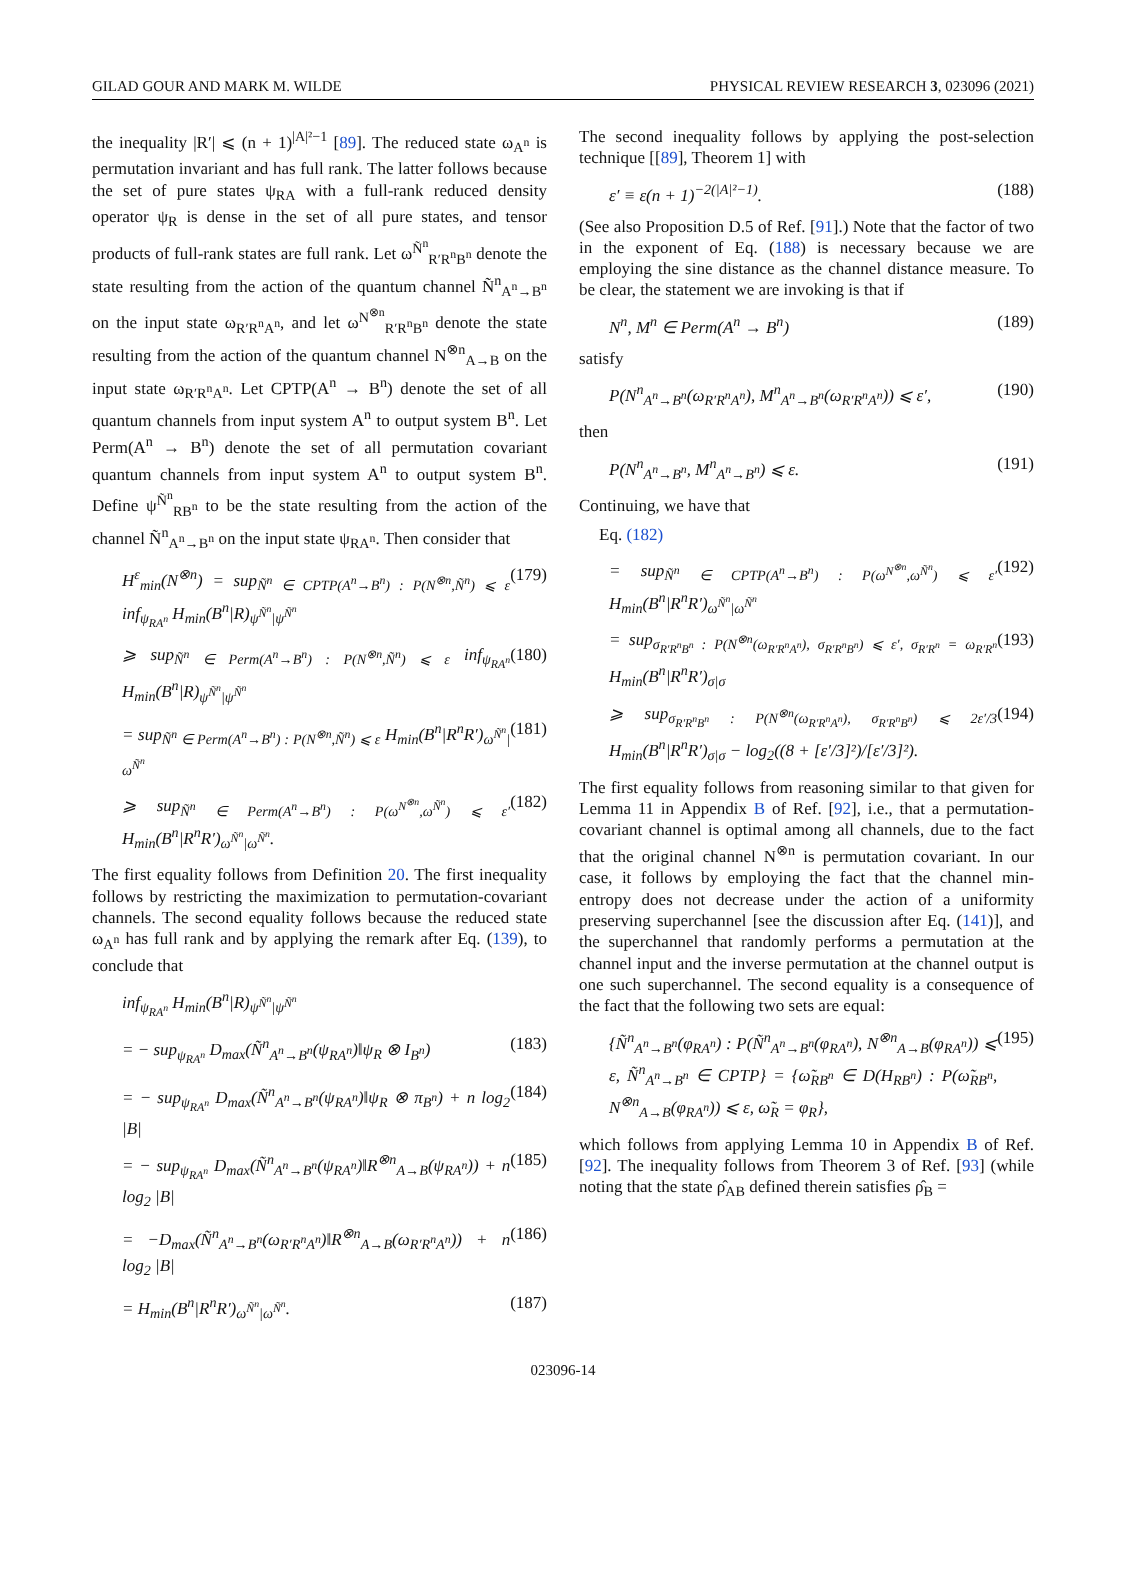GILAD GOUR AND MARK M. WILDE PHYSICAL REVIEW RESEARCH 3, 023096 (2021)
the inequality |R′| ⩽ (n + 1)<sup>|A|²−1</sup> [89]. The reduced state ω<sub>A<sup>n</sup></sub> is permutation invariant and has full rank. The latter follows because the set of pure states ψ<sub>RA</sub> with a full-rank reduced density operator ψ<sub>R</sub> is dense in the set of all pure states, and tensor products of full-rank states are full rank. Let ω<sup>Ñ<sup>n</sup></sup><sub>R′R<sup>n</sup>B<sup>n</sup></sub> denote the state resulting from the action of the quantum channel Ñ<sup>n</sup><sub>A<sup>n</sup>→B<sup>n</sup></sub> on the input state ω<sub>R′R<sup>n</sup>A<sup>n</sup></sub>, and let ω<sup>N<sup>⊗n</sup></sup><sub>R′R<sup>n</sup>B<sup>n</sup></sub> denote the state resulting from the action of the quantum channel N<sup>⊗n</sup><sub>A→B</sub> on the input state ω<sub>R′R<sup>n</sup>A<sup>n</sup></sub>. Let CPTP(A<sup>n</sup> → B<sup>n</sup>) denote the set of all quantum channels from input system A<sup>n</sup> to output system B<sup>n</sup>. Let Perm(A<sup>n</sup> → B<sup>n</sup>) denote the set of all permutation covariant quantum channels from input system A<sup>n</sup> to output system B<sup>n</sup>. Define ψ<sup>Ñ<sup>n</sup></sup><sub>RB<sup>n</sup></sub> to be the state resulting from the action of the channel Ñ<sup>n</sup><sub>A<sup>n</sup>→B<sup>n</sup></sub> on the input state ψ<sub>RA<sup>n</sup></sub>. Then consider that
H<sup>ε</sup><sub>min</sub>(N<sup>⊗n</sup>) = sup<sub>Ñ<sup>n</sup> ∈ CPTP(A<sup>n</sup>→B<sup>n</sup>) : P(N<sup>⊗n</sup>,Ñ<sup>n</sup>) ⩽ ε</sub> inf<sub>ψ<sub>RA<sup>n</sup></sub></sub> H<sub>min</sub>(B<sup>n</sup>|R)<sub>ψ<sup>Ñ<sup>n</sup></sup>|ψ<sup>Ñ<sup>n</sup></sup></sub> (179)
⩾ sup<sub>Ñ<sup>n</sup> ∈ Perm(A<sup>n</sup>→B<sup>n</sup>) : P(N<sup>⊗n</sup>,Ñ<sup>n</sup>) ⩽ ε</sub> inf<sub>ψ<sub>RA<sup>n</sup></sub></sub> H<sub>min</sub>(B<sup>n</sup>|R)<sub>ψ<sup>Ñ<sup>n</sup></sup>|ψ<sup>Ñ<sup>n</sup></sup></sub> (180)
= sup<sub>Ñ<sup>n</sup> ∈ Perm(A<sup>n</sup>→B<sup>n</sup>) : P(N<sup>⊗n</sup>,Ñ<sup>n</sup>) ⩽ ε</sub> H<sub>min</sub>(B<sup>n</sup>|R<sup>n</sup>R′)<sub>ω<sup>Ñ<sup>n</sup></sup>|ω<sup>Ñ<sup>n</sup></sup></sub> (181)
⩾ sup<sub>Ñ<sup>n</sup> ∈ Perm(A<sup>n</sup>→B<sup>n</sup>) : P(ω<sup>N<sup>⊗n</sup></sup>,ω<sup>Ñ<sup>n</sup></sup>) ⩽ ε′</sub> H<sub>min</sub>(B<sup>n</sup>|R<sup>n</sup>R′)<sub>ω<sup>Ñ<sup>n</sup></sup>|ω<sup>Ñ<sup>n</sup></sup></sub>. (182)
The first equality follows from Definition 20. The first inequality follows by restricting the maximization to permutation-covariant channels. The second equality follows because the reduced state ω<sub>A<sup>n</sup></sub> has full rank and by applying the remark after Eq. (139), to conclude that
inf<sub>ψ<sub>RA<sup>n</sup></sub></sub> H<sub>min</sub>(B<sup>n</sup>|R)<sub>ψ<sup>Ñ<sup>n</sup></sup>|ψ<sup>Ñ<sup>n</sup></sup></sub>
= − sup<sub>ψ<sub>RA<sup>n</sup></sub></sub> D<sub>max</sub>(Ñ<sup>n</sup><sub>A<sup>n</sup>→B<sup>n</sup></sub>(ψ<sub>RA<sup>n</sup></sub>)‖ψ<sub>R</sub> ⊗ I<sub>B<sup>n</sup></sub>) (183)
= − sup<sub>ψ<sub>RA<sup>n</sup></sub></sub> D<sub>max</sub>(Ñ<sup>n</sup><sub>A<sup>n</sup>→B<sup>n</sup></sub>(ψ<sub>RA<sup>n</sup></sub>)‖ψ<sub>R</sub> ⊗ π<sub>B<sup>n</sup></sub>) + n log<sub>2</sub> |B| (184)
= − sup<sub>ψ<sub>RA<sup>n</sup></sub></sub> D<sub>max</sub>(Ñ<sup>n</sup><sub>A<sup>n</sup>→B<sup>n</sup></sub>(ψ<sub>RA<sup>n</sup></sub>)‖R<sup>⊗n</sup><sub>A→B</sub>(ψ<sub>RA<sup>n</sup></sub>)) + n log<sub>2</sub> |B| (185)
= −D<sub>max</sub>(Ñ<sup>n</sup><sub>A<sup>n</sup>→B<sup>n</sup></sub>(ω<sub>R′R<sup>n</sup>A<sup>n</sup></sub>)‖R<sup>⊗n</sup><sub>A→B</sub>(ω<sub>R′R<sup>n</sup>A<sup>n</sup></sub>)) + n log<sub>2</sub> |B| (186)
= H<sub>min</sub>(B<sup>n</sup>|R<sup>n</sup>R′)<sub>ω<sup>Ñ<sup>n</sup></sup>|ω<sup>Ñ<sup>n</sup></sup></sub>. (187)
The second inequality follows by applying the post-selection technique [[89], Theorem 1] with
ε′ ≡ ε(n + 1)<sup>−2(|A|²−1)</sup>. (188)
(See also Proposition D.5 of Ref. [91].) Note that the factor of two in the exponent of Eq. (188) is necessary because we are employing the sine distance as the channel distance measure. To be clear, the statement we are invoking is that if
N<sup>n</sup>, M<sup>n</sup> ∈ Perm(A<sup>n</sup> → B<sup>n</sup>) (189)
satisfy
P(N<sup>n</sup><sub>A<sup>n</sup>→B<sup>n</sup></sub>(ω<sub>R′R<sup>n</sup>A<sup>n</sup></sub>), M<sup>n</sup><sub>A<sup>n</sup>→B<sup>n</sup></sub>(ω<sub>R′R<sup>n</sup>A<sup>n</sup></sub>)) ⩽ ε′, (190)
then
P(N<sup>n</sup><sub>A<sup>n</sup>→B<sup>n</sup></sub>, M<sup>n</sup><sub>A<sup>n</sup>→B<sup>n</sup></sub>) ⩽ ε. (191)
Continuing, we have that
Eq. (182)
= sup<sub>Ñ<sup>n</sup> ∈ CPTP(A<sup>n</sup>→B<sup>n</sup>) : P(ω<sup>N<sup>⊗n</sup></sup>,ω<sup>Ñ<sup>n</sup></sup>) ⩽ ε′</sub> H<sub>min</sub>(B<sup>n</sup>|R<sup>n</sup>R′)<sub>ω<sup>Ñ<sup>n</sup></sup>|ω<sup>Ñ<sup>n</sup></sup></sub> (192)
= sup<sub>σ<sub>R′R<sup>n</sup>B<sup>n</sup></sub> : P(N<sup>⊗n</sup>(ω<sub>R′R<sup>n</sup>A<sup>n</sup></sub>), σ<sub>R′R<sup>n</sup>B<sup>n</sup></sub>) ⩽ ε′, σ<sub>R′R<sup>n</sup></sub> = ω<sub>R′R<sup>n</sup></sub></sub> H<sub>min</sub>(B<sup>n</sup>|R<sup>n</sup>R′)<sub>σ|σ</sub> (193)
⩾ sup<sub>σ<sub>R′R<sup>n</sup>B<sup>n</sup></sub> : P(N<sup>⊗n</sup>(ω<sub>R′R<sup>n</sup>A<sup>n</sup></sub>), σ<sub>R′R<sup>n</sup>B<sup>n</sup></sub>) ⩽ 2ε′/3</sub> H<sub>min</sub>(B<sup>n</sup>|R<sup>n</sup>R′)<sub>σ|σ</sub> − log<sub>2</sub>((8 + [ε′/3]²)/[ε′/3]²). (194)
The first equality follows from reasoning similar to that given for Lemma 11 in Appendix B of Ref. [92], i.e., that a permutation-covariant channel is optimal among all channels, due to the fact that the original channel N<sup>⊗n</sup> is permutation covariant. In our case, it follows by employing the fact that the channel min-entropy does not decrease under the action of a uniformity preserving superchannel [see the discussion after Eq. (141)], and the superchannel that randomly performs a permutation at the channel input and the inverse permutation at the channel output is one such superchannel. The second equality is a consequence of the fact that the following two sets are equal:
{Ñ<sup>n</sup><sub>A<sup>n</sup>→B<sup>n</sup></sub>(φ<sub>RA<sup>n</sup></sub>) : P(Ñ<sup>n</sup><sub>A<sup>n</sup>→B<sup>n</sup></sub>(φ<sub>RA<sup>n</sup></sub>), N<sup>⊗n</sup><sub>A→B</sub>(φ<sub>RA<sup>n</sup></sub>)) ⩽ ε, Ñ<sup>n</sup><sub>A<sup>n</sup>→B<sup>n</sup></sub> ∈ CPTP} = {ω̃<sub>RB<sup>n</sup></sub> ∈ D(H<sub>RB<sup>n</sup></sub>) : P(ω̃<sub>RB<sup>n</sup></sub>, N<sup>⊗n</sup><sub>A→B</sub>(φ<sub>RA<sup>n</sup></sub>)) ⩽ ε, ω̃<sub>R</sub> = φ<sub>R</sub>}, (195)
which follows from applying Lemma 10 in Appendix B of Ref. [92]. The inequality follows from Theorem 3 of Ref. [93] (while noting that the state ρ̂<sub>AB</sub> defined therein satisfies ρ̂<sub>B</sub> =
023096-14